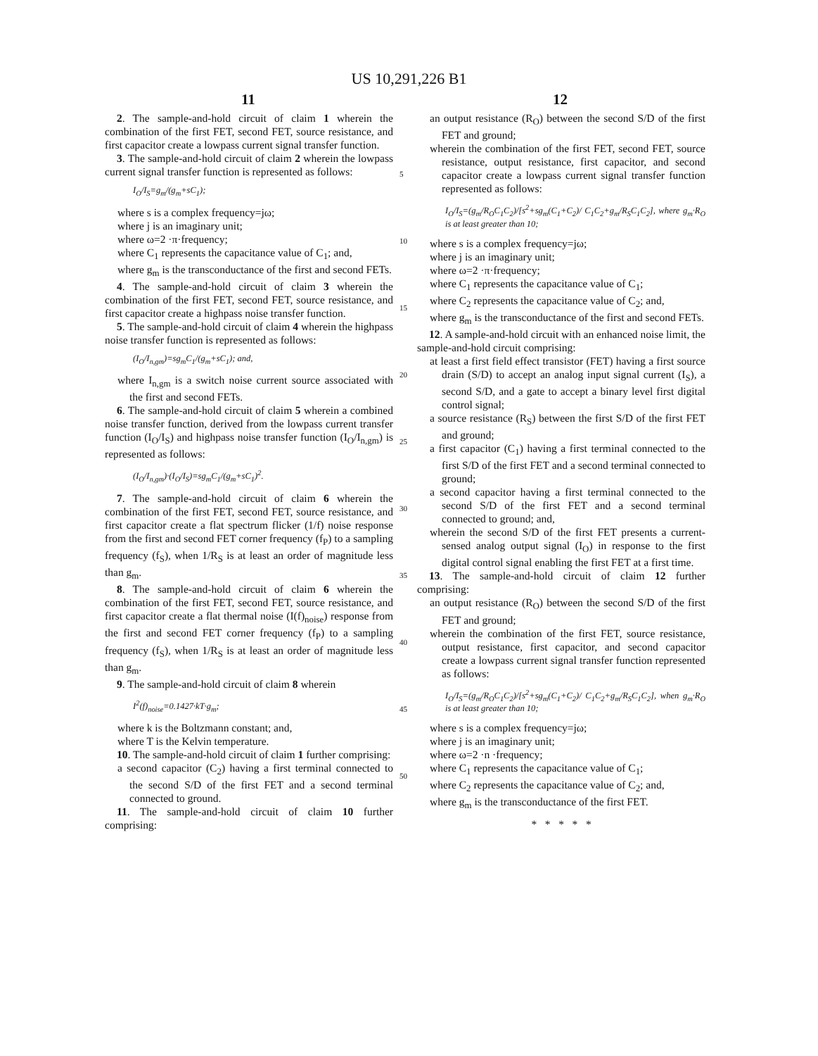US 10,291,226 B1
11 12
2. The sample-and-hold circuit of claim 1 wherein the combination of the first FET, second FET, source resistance, and first capacitor create a lowpass current signal transfer function.
3. The sample-and-hold circuit of claim 2 wherein the lowpass current signal transfer function is represented as follows:
I<sub>O</sub>/I<sub>S</sub>=g<sub>m</sub>/(g<sub>m</sub>+sC<sub>1</sub>);
where s is a complex frequency=jω;
where j is an imaginary unit;
where ω=2 ·π·frequency;
where C<sub>1</sub> represents the capacitance value of C<sub>1</sub>; and,
where g<sub>m</sub> is the transconductance of the first and second FETs.
4. The sample-and-hold circuit of claim 3 wherein the combination of the first FET, second FET, source resistance, and first capacitor create a highpass noise transfer function.
5. The sample-and-hold circuit of claim 4 wherein the highpass noise transfer function is represented as follows:
(I<sub>O</sub>/I<sub>n,gm</sub>)=sg<sub>m</sub>C<sub>1</sub>/(g<sub>m</sub>+sC<sub>1</sub>); and,
where I<sub>n,gm</sub> is a switch noise current source associated with the first and second FETs.
6. The sample-and-hold circuit of claim 5 wherein a combined noise transfer function, derived from the lowpass current transfer function (I<sub>O</sub>/I<sub>S</sub>) and highpass noise transfer function (I<sub>O</sub>/I<sub>n,gm</sub>) is represented as follows:
(I<sub>O</sub>/I<sub>n,gm</sub>)·(I<sub>O</sub>/I<sub>S</sub>)=sg<sub>m</sub>C<sub>1</sub>/(g<sub>m</sub>+sC<sub>1</sub>)<sup>2</sup>.
7. The sample-and-hold circuit of claim 6 wherein the combination of the first FET, second FET, source resistance, and first capacitor create a flat spectrum flicker (1/f) noise response from the first and second FET corner frequency (f<sub>P</sub>) to a sampling frequency (f<sub>S</sub>), when 1/R<sub>S</sub> is at least an order of magnitude less than g<sub>m</sub>.
8. The sample-and-hold circuit of claim 6 wherein the combination of the first FET, second FET, source resistance, and first capacitor create a flat thermal noise (I(f)<sub>noise</sub>) response from the first and second FET corner frequency (f<sub>P</sub>) to a sampling frequency (f<sub>S</sub>), when 1/R<sub>S</sub> is at least an order of magnitude less than g<sub>m</sub>.
9. The sample-and-hold circuit of claim 8 wherein
I<sup>2</sup>(f)<sub>noise</sub>=0.1427·kT·g<sub>m</sub>;
where k is the Boltzmann constant; and,
where T is the Kelvin temperature.
10. The sample-and-hold circuit of claim 1 further comprising:
a second capacitor (C<sub>2</sub>) having a first terminal connected to the second S/D of the first FET and a second terminal connected to ground.
11. The sample-and-hold circuit of claim 10 further comprising:
5
10
15
20
25
30
35
40
45
50
an output resistance (R<sub>O</sub>) between the second S/D of the first FET and ground;
wherein the combination of the first FET, second FET, source resistance, output resistance, first capacitor, and second capacitor create a lowpass current signal transfer function represented as follows:
I<sub>O</sub>/I<sub>S</sub>=(g<sub>m</sub>/R<sub>O</sub>C<sub>1</sub>C<sub>2</sub>)/[s<sup>2</sup>+sg<sub>m</sub>(C<sub>1</sub>+C<sub>2</sub>)/ C<sub>1</sub>C<sub>2</sub>+g<sub>m</sub>/R<sub>S</sub>C<sub>1</sub>C<sub>2</sub>], where g<sub>m</sub>·R<sub>O</sub> is at least greater than 10;
where s is a complex frequency=jω;
where j is an imaginary unit;
where ω=2 ·π·frequency;
where C<sub>1</sub> represents the capacitance value of C<sub>1</sub>;
where C<sub>2</sub> represents the capacitance value of C<sub>2</sub>; and,
where g<sub>m</sub> is the transconductance of the first and second FETs.
12. A sample-and-hold circuit with an enhanced noise limit, the sample-and-hold circuit comprising:
at least a first field effect transistor (FET) having a first source drain (S/D) to accept an analog input signal current (I<sub>S</sub>), a second S/D, and a gate to accept a binary level first digital control signal;
a source resistance (R<sub>S</sub>) between the first S/D of the first FET and ground;
a first capacitor (C<sub>1</sub>) having a first terminal connected to the first S/D of the first FET and a second terminal connected to ground;
a second capacitor having a first terminal connected to the second S/D of the first FET and a second terminal connected to ground; and,
wherein the second S/D of the first FET presents a current-sensed analog output signal (I<sub>O</sub>) in response to the first digital control signal enabling the first FET at a first time.
13. The sample-and-hold circuit of claim 12 further comprising:
an output resistance (R<sub>O</sub>) between the second S/D of the first FET and ground;
wherein the combination of the first FET, source resistance, output resistance, first capacitor, and second capacitor create a lowpass current signal transfer function represented as follows:
I<sub>O</sub>/I<sub>S</sub>=(g<sub>m</sub>/R<sub>O</sub>C<sub>1</sub>C<sub>2</sub>)/[s<sup>2</sup>+sg<sub>m</sub>(C<sub>1</sub>+C<sub>2</sub>)/ C<sub>1</sub>C<sub>2</sub>+g<sub>m</sub>/R<sub>S</sub>C<sub>1</sub>C<sub>2</sub>], when g<sub>m</sub>·R<sub>O</sub> is at least greater than 10;
where s is a complex frequency=jω;
where j is an imaginary unit;
where ω=2 ·n ·frequency;
where C<sub>1</sub> represents the capacitance value of C<sub>1</sub>;
where C<sub>2</sub> represents the capacitance value of C<sub>2</sub>; and,
where g<sub>m</sub> is the transconductance of the first FET.
* * * * *